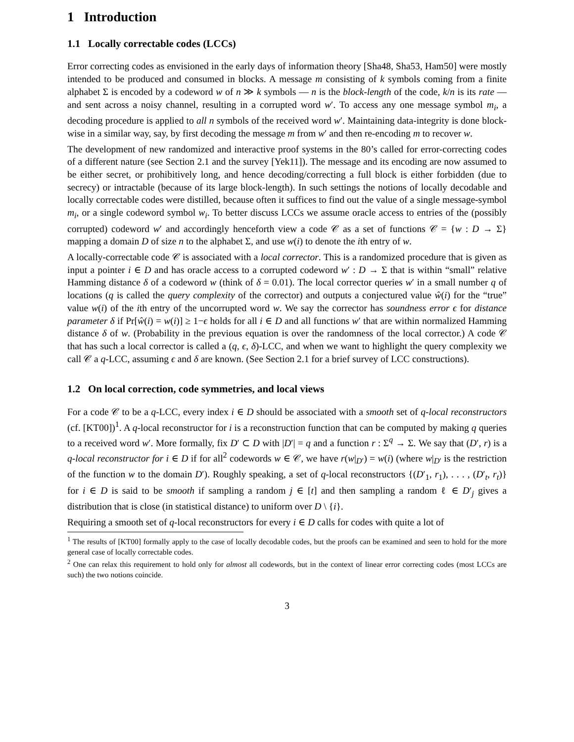1 Introduction
1.1 Locally correctable codes (LCCs)
Error correcting codes as envisioned in the early days of information theory [Sha48, Sha53, Ham50] were mostly intended to be produced and consumed in blocks. A message m consisting of k symbols coming from a finite alphabet Σ is encoded by a codeword w of n ≫ k symbols — n is the block-length of the code, k/n is its rate — and sent across a noisy channel, resulting in a corrupted word w′. To access any one message symbol m<sub>i</sub>, a decoding procedure is applied to all n symbols of the received word w′. Maintaining data-integrity is done block-wise in a similar way, say, by first decoding the message m from w′ and then re-encoding m to recover w.
The development of new randomized and interactive proof systems in the 80’s called for error-correcting codes of a different nature (see Section 2.1 and the survey [Yek11]). The message and its encoding are now assumed to be either secret, or prohibitively long, and hence decoding/correcting a full block is either forbidden (due to secrecy) or intractable (because of its large block-length). In such settings the notions of locally decodable and locally correctable codes were distilled, because often it suffices to find out the value of a single message-symbol m<sub>i</sub>, or a single codeword symbol w<sub>i</sub>. To better discuss LCCs we assume oracle access to entries of the (possibly corrupted) codeword w′ and accordingly henceforth view a code 𝒞 as a set of functions 𝒞 = {w : D → Σ} mapping a domain D of size n to the alphabet Σ, and use w(i) to denote the ith entry of w.
A locally-correctable code 𝒞 is associated with a local corrector. This is a randomized procedure that is given as input a pointer i ∈ D and has oracle access to a corrupted codeword w′ : D → Σ that is within “small” relative Hamming distance δ of a codeword w (think of δ = 0.01). The local corrector queries w′ in a small number q of locations (q is called the query complexity of the corrector) and outputs a conjectured value ŵ(i) for the “true” value w(i) of the ith entry of the uncorrupted word w. We say the corrector has soundness error ϵ for distance parameter δ if Pr[ŵ(i) = w(i)] ≥ 1−ϵ holds for all i ∈ D and all functions w′ that are within normalized Hamming distance δ of w. (Probability in the previous equation is over the randomness of the local corrector.) A code 𝒞 that has such a local corrector is called a (q, ϵ, δ)-LCC, and when we want to highlight the query complexity we call 𝒞 a q-LCC, assuming ϵ and δ are known. (See Section 2.1 for a brief survey of LCC constructions).
1.2 On local correction, code symmetries, and local views
For a code 𝒞 to be a q-LCC, every index i ∈ D should be associated with a smooth set of q-local reconstructors (cf. [KT00])<sup>1</sup>. A q-local reconstructor for i is a reconstruction function that can be computed by making q queries to a received word w′. More formally, fix D′ ⊂ D with |D′| = q and a function r : Σ<sup>q</sup> → Σ. We say that (D′, r) is a q-local reconstructor for i ∈ D if for all<sup>2</sup> codewords w ∈ 𝒞, we have r(w|<sub>D′</sub>) = w(i) (where w|<sub>D′</sub> is the restriction of the function w to the domain D′). Roughly speaking, a set of q-local reconstructors {(D′<sub>1</sub>, r<sub>1</sub>), . . . , (D′<sub>t</sub>, r<sub>t</sub>)} for i ∈ D is said to be smooth if sampling a random j ∈ [t] and then sampling a random ℓ ∈ D′<sub>j</sub> gives a distribution that is close (in statistical distance) to uniform over D \ {i}.
Requiring a smooth set of q-local reconstructors for every i ∈ D calls for codes with quite a lot of
<sup>1</sup> The results of [KT00] formally apply to the case of locally decodable codes, but the proofs can be examined and seen to hold for the more general case of locally correctable codes.
<sup>2</sup> One can relax this requirement to hold only for almost all codewords, but in the context of linear error correcting codes (most LCCs are such) the two notions coincide.
3